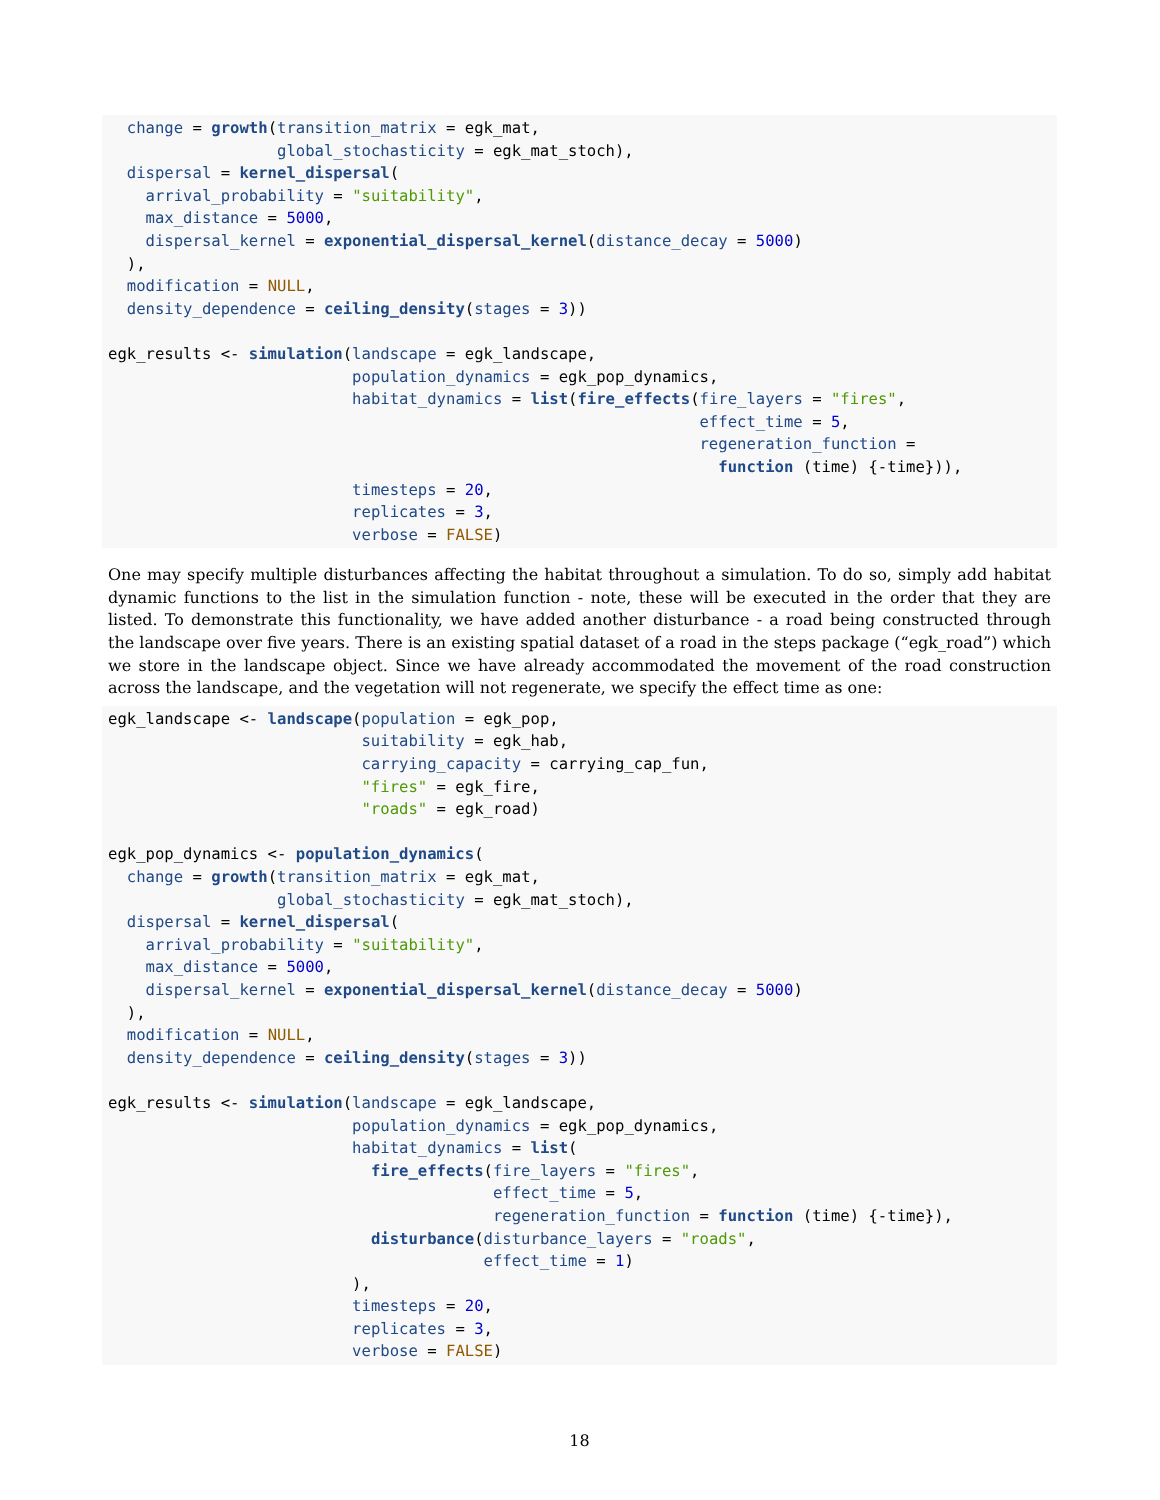change = growth(transition_matrix = egk_mat,
                  global_stochasticity = egk_mat_stoch),
  dispersal = kernel_dispersal(
    arrival_probability = "suitability",
    max_distance = 5000,
    dispersal_kernel = exponential_dispersal_kernel(distance_decay = 5000)
  ),
  modification = NULL,
  density_dependence = ceiling_density(stages = 3))

egk_results <- simulation(landscape = egk_landscape,
                          population_dynamics = egk_pop_dynamics,
                          habitat_dynamics = list(fire_effects(fire_layers = "fires",
                                                               effect_time = 5,
                                                               regeneration_function =
                                                                 function (time) {-time})),
                          timesteps = 20,
                          replicates = 3,
                          verbose = FALSE)
One may specify multiple disturbances affecting the habitat throughout a simulation. To do so, simply add habitat dynamic functions to the list in the simulation function - note, these will be executed in the order that they are listed. To demonstrate this functionality, we have added another disturbance - a road being constructed through the landscape over five years. There is an existing spatial dataset of a road in the steps package (“egk_road”) which we store in the landscape object. Since we have already accommodated the movement of the road construction across the landscape, and the vegetation will not regenerate, we specify the effect time as one:
egk_landscape <- landscape(population = egk_pop,
                           suitability = egk_hab,
                           carrying_capacity = carrying_cap_fun,
                           "fires" = egk_fire,
                           "roads" = egk_road)

egk_pop_dynamics <- population_dynamics(
  change = growth(transition_matrix = egk_mat,
                  global_stochasticity = egk_mat_stoch),
  dispersal = kernel_dispersal(
    arrival_probability = "suitability",
    max_distance = 5000,
    dispersal_kernel = exponential_dispersal_kernel(distance_decay = 5000)
  ),
  modification = NULL,
  density_dependence = ceiling_density(stages = 3))

egk_results <- simulation(landscape = egk_landscape,
                          population_dynamics = egk_pop_dynamics,
                          habitat_dynamics = list(
                            fire_effects(fire_layers = "fires",
                                         effect_time = 5,
                                         regeneration_function = function (time) {-time}),
                            disturbance(disturbance_layers = "roads",
                                        effect_time = 1)
                          ),
                          timesteps = 20,
                          replicates = 3,
                          verbose = FALSE)
18